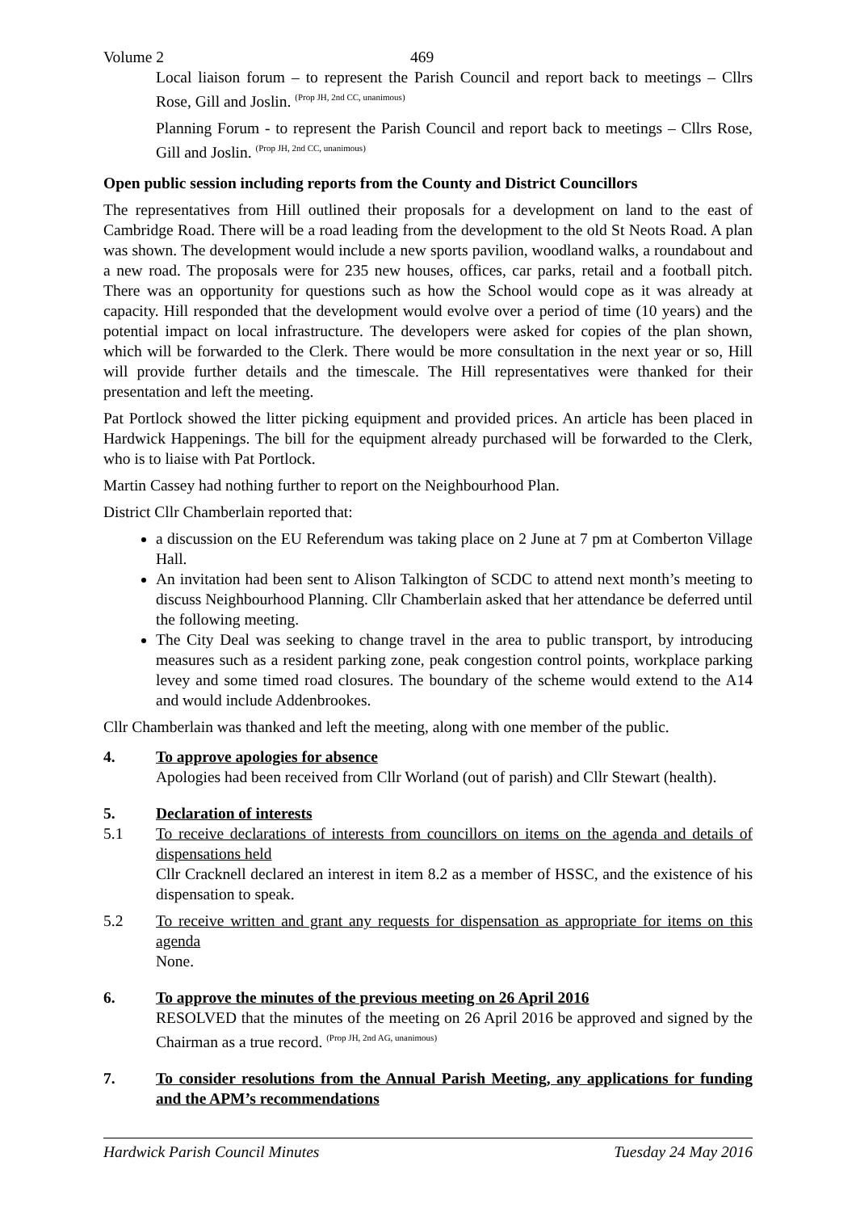Volume 2 469
Local liaison forum – to represent the Parish Council and report back to meetings – Cllrs Rose, Gill and Joslin. <sup>(Prop JH, 2nd CC, unanimous)</sup>
Planning Forum - to represent the Parish Council and report back to meetings – Cllrs Rose, Gill and Joslin. <sup>(Prop JH, 2nd CC, unanimous)</sup>
Open public session including reports from the County and District Councillors
The representatives from Hill outlined their proposals for a development on land to the east of Cambridge Road. There will be a road leading from the development to the old St Neots Road. A plan was shown. The development would include a new sports pavilion, woodland walks, a roundabout and a new road. The proposals were for 235 new houses, offices, car parks, retail and a football pitch. There was an opportunity for questions such as how the School would cope as it was already at capacity. Hill responded that the development would evolve over a period of time (10 years) and the potential impact on local infrastructure. The developers were asked for copies of the plan shown, which will be forwarded to the Clerk. There would be more consultation in the next year or so, Hill will provide further details and the timescale. The Hill representatives were thanked for their presentation and left the meeting.
Pat Portlock showed the litter picking equipment and provided prices. An article has been placed in Hardwick Happenings. The bill for the equipment already purchased will be forwarded to the Clerk, who is to liaise with Pat Portlock.
Martin Cassey had nothing further to report on the Neighbourhood Plan.
District Cllr Chamberlain reported that:
a discussion on the EU Referendum was taking place on 2 June at 7 pm at Comberton Village Hall.
An invitation had been sent to Alison Talkington of SCDC to attend next month’s meeting to discuss Neighbourhood Planning. Cllr Chamberlain asked that her attendance be deferred until the following meeting.
The City Deal was seeking to change travel in the area to public transport, by introducing measures such as a resident parking zone, peak congestion control points, workplace parking levey and some timed road closures. The boundary of the scheme would extend to the A14 and would include Addenbrookes.
Cllr Chamberlain was thanked and left the meeting, along with one member of the public.
4. To approve apologies for absence
Apologies had been received from Cllr Worland (out of parish) and Cllr Stewart (health).
5. Declaration of interests
5.1 To receive declarations of interests from councillors on items on the agenda and details of dispensations held
Cllr Cracknell declared an interest in item 8.2 as a member of HSSC, and the existence of his dispensation to speak.
5.2 To receive written and grant any requests for dispensation as appropriate for items on this agenda
None.
6. To approve the minutes of the previous meeting on 26 April 2016
RESOLVED that the minutes of the meeting on 26 April 2016 be approved and signed by the Chairman as a true record. <sup>(Prop JH, 2nd AG, unanimous)</sup>
7. To consider resolutions from the Annual Parish Meeting, any applications for funding and the APM’s recommendations
Hardwick Parish Council Minutes Tuesday 24 May 2016